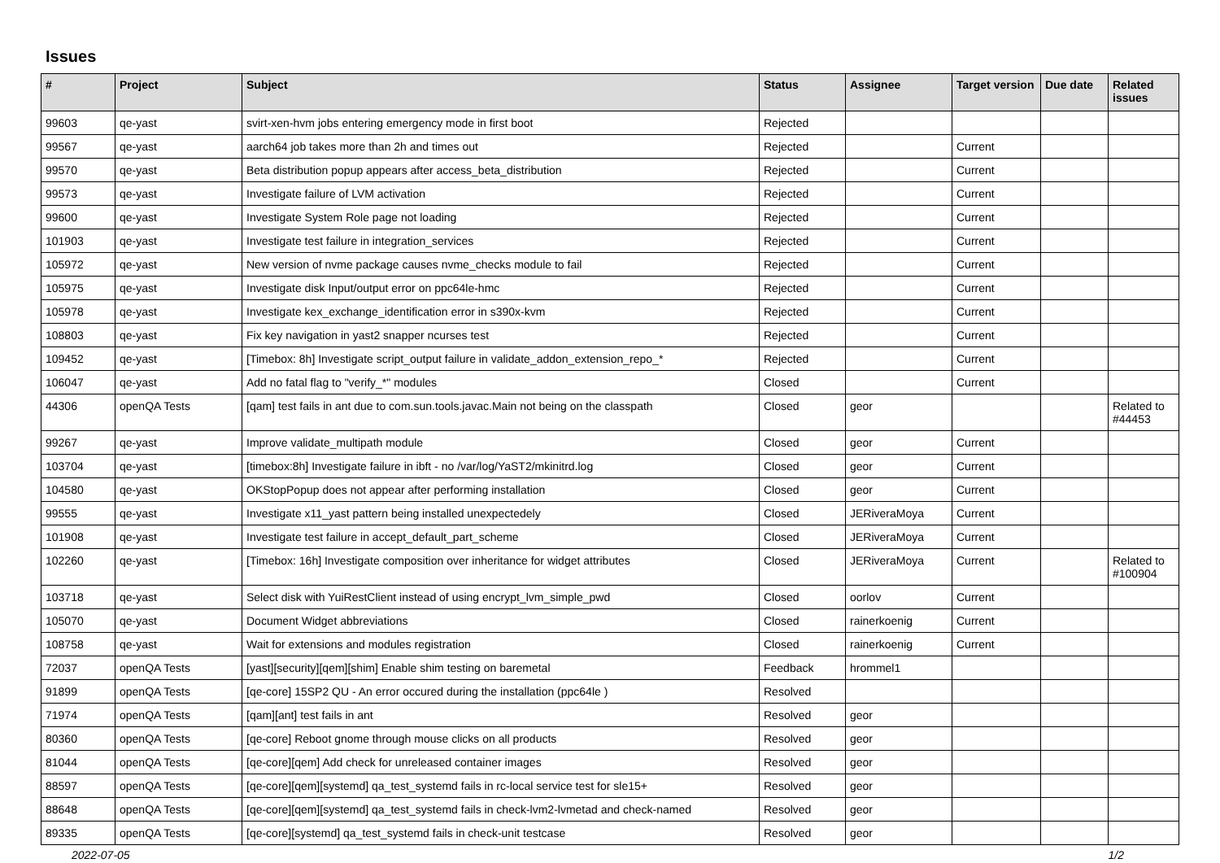Issues
| # | Project | Subject | Status | Assignee | Target version | Due date | Related issues |
| --- | --- | --- | --- | --- | --- | --- | --- |
| 99603 | qe-yast | svirt-xen-hvm jobs entering emergency mode in first boot | Rejected | | | | |
| 99567 | qe-yast | aarch64 job takes more than 2h and times out | Rejected | | Current | | |
| 99570 | qe-yast | Beta distribution popup appears after access_beta_distribution | Rejected | | Current | | |
| 99573 | qe-yast | Investigate failure of LVM activation | Rejected | | Current | | |
| 99600 | qe-yast | Investigate System Role page not loading | Rejected | | Current | | |
| 101903 | qe-yast | Investigate test failure in integration_services | Rejected | | Current | | |
| 105972 | qe-yast | New version of nvme package causes nvme_checks module to fail | Rejected | | Current | | |
| 105975 | qe-yast | Investigate disk Input/output error on ppc64le-hmc | Rejected | | Current | | |
| 105978 | qe-yast | Investigate kex_exchange_identification error in s390x-kvm | Rejected | | Current | | |
| 108803 | qe-yast | Fix key navigation in yast2 snapper ncurses test | Rejected | | Current | | |
| 109452 | qe-yast | [Timebox: 8h] Investigate script_output failure in validate_addon_extension_repo_* | Rejected | | Current | | |
| 106047 | qe-yast | Add no fatal flag to "verify_*" modules | Closed | | Current | | |
| 44306 | openQA Tests | [qam] test fails in ant due to com.sun.tools.javac.Main not being on the classpath | Closed | geor | | | Related to #44453 |
| 99267 | qe-yast | Improve validate_multipath module | Closed | geor | Current | | |
| 103704 | qe-yast | [timebox:8h] Investigate failure in ibft - no /var/log/YaST2/mkinitrd.log | Closed | geor | Current | | |
| 104580 | qe-yast | OKStopPopup does not appear after performing installation | Closed | geor | Current | | |
| 99555 | qe-yast | Investigate x11_yast pattern being installed unexpectedely | Closed | JERiveraMoya | Current | | |
| 101908 | qe-yast | Investigate test failure in accept_default_part_scheme | Closed | JERiveraMoya | Current | | |
| 102260 | qe-yast | [Timebox: 16h] Investigate composition over inheritance for widget attributes | Closed | JERiveraMoya | Current | | Related to #100904 |
| 103718 | qe-yast | Select disk with YuiRestClient instead of using encrypt_lvm_simple_pwd | Closed | oorlov | Current | | |
| 105070 | qe-yast | Document Widget abbreviations | Closed | rainerkoenig | Current | | |
| 108758 | qe-yast | Wait for extensions and modules registration | Closed | rainerkoenig | Current | | |
| 72037 | openQA Tests | [yast][security][qem][shim] Enable shim testing on baremetal | Feedback | hrommel1 | | | |
| 91899 | openQA Tests | [qe-core] 15SP2 QU - An error occured during the installation (ppc64le ) | Resolved | | | | |
| 71974 | openQA Tests | [qam][ant] test fails in ant | Resolved | geor | | | |
| 80360 | openQA Tests | [qe-core] Reboot gnome through mouse clicks on all products | Resolved | geor | | | |
| 81044 | openQA Tests | [qe-core][qem] Add check for unreleased container images | Resolved | geor | | | |
| 88597 | openQA Tests | [qe-core][qem][systemd] qa_test_systemd fails in rc-local service test for sle15+ | Resolved | geor | | | |
| 88648 | openQA Tests | [qe-core][qem][systemd] qa_test_systemd fails in check-lvm2-lvmetad and check-named | Resolved | geor | | | |
| 89335 | openQA Tests | [qe-core][systemd] qa_test_systemd fails in check-unit testcase | Resolved | geor | | | |
2022-07-05 1/2